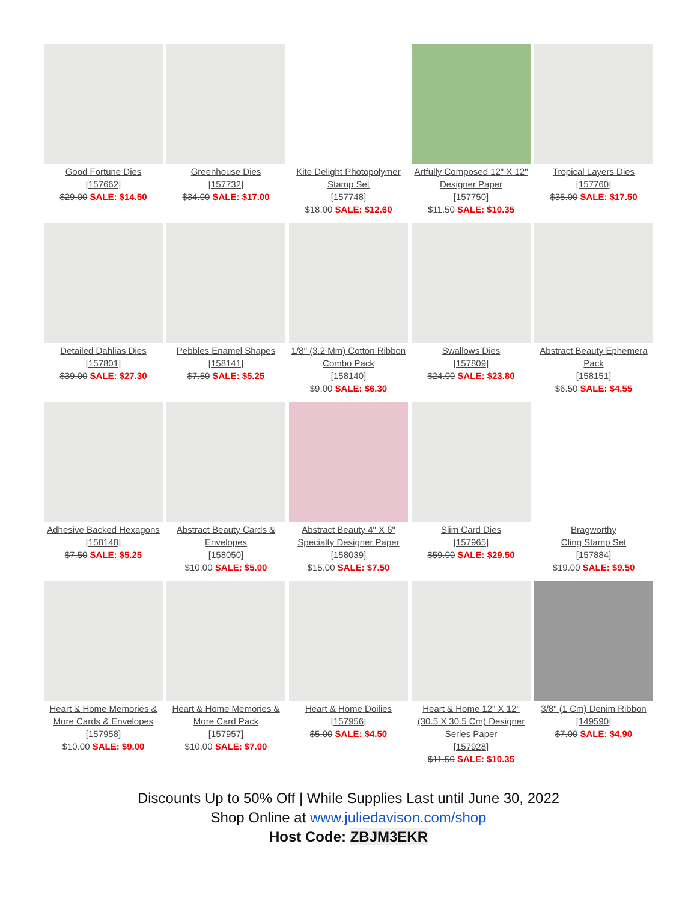| Good Fortune Dies [157662] $29.00 SALE: $14.50 | Greenhouse Dies [157732] $34.00 SALE: $17.00 | Kite Delight Photopolymer Stamp Set [157748] $18.00 SALE: $12.60 | Artfully Composed 12" X 12" Designer Paper [157750] $11.50 SALE: $10.35 | Tropical Layers Dies [157760] $35.00 SALE: $17.50 |
| Detailed Dahlias Dies [157801] $39.00 SALE: $27.30 | Pebbles Enamel Shapes [158141] $7.50 SALE: $5.25 | 1/8" (3.2 Mm) Cotton Ribbon Combo Pack [158140] $9.00 SALE: $6.30 | Swallows Dies [157809] $24.00 SALE: $23.80 | Abstract Beauty Ephemera Pack [158151] $6.50 SALE: $4.55 |
| Adhesive Backed Hexagons [158148] $7.50 SALE: $5.25 | Abstract Beauty Cards & Envelopes [158050] $10.00 SALE: $5.00 | Abstract Beauty 4" X 6" Specialty Designer Paper [158039] $15.00 SALE: $7.50 | Slim Card Dies [157965] $59.00 SALE: $29.50 | Bragworthy Cling Stamp Set [157884] $19.00 SALE: $9.50 |
| Heart & Home Memories & More Cards & Envelopes [157958] $10.00 SALE: $9.00 | Heart & Home Memories & More Card Pack [157957] $10.00 SALE: $7.00 | Heart & Home Doilies [157956] $5.00 SALE: $4.50 | Heart & Home 12" X 12" (30.5 X 30.5 Cm) Designer Series Paper [157928] $11.50 SALE: $10.35 | 3/8" (1 Cm) Denim Ribbon [149590] $7.00 SALE: $4.90 |
Discounts Up to 50% Off | While Supplies Last until June 30, 2022
Shop Online at www.juliedavison.com/shop
Host Code: ZBJM3EKR